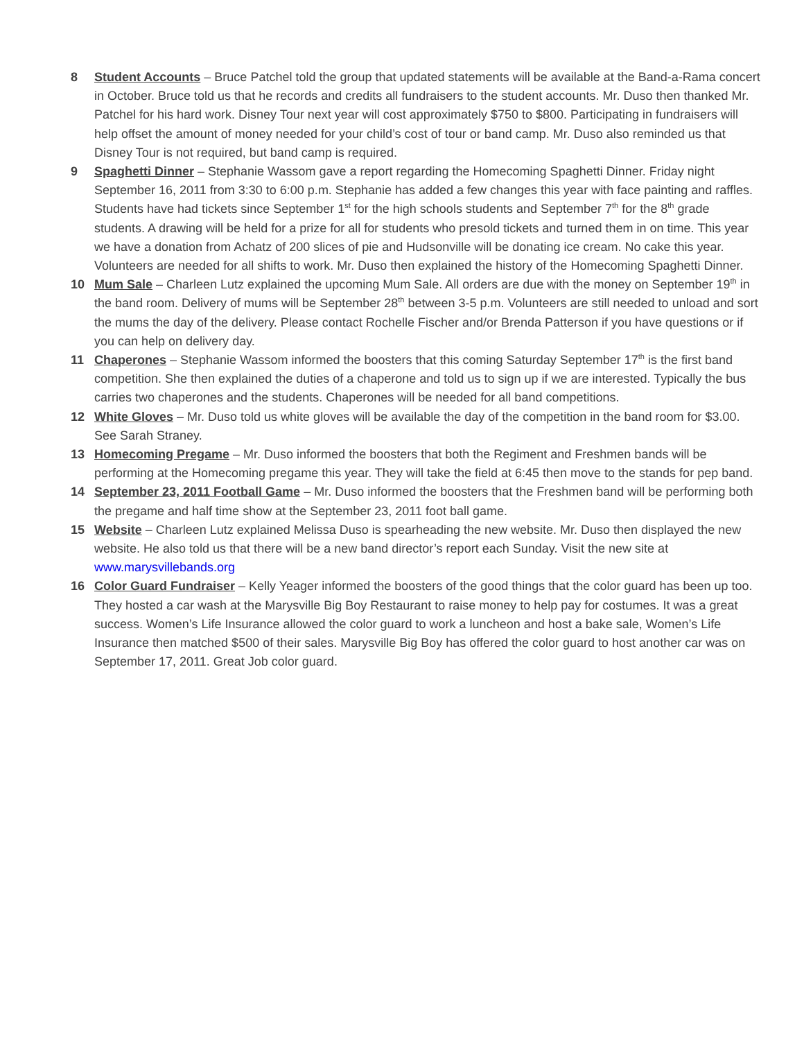8 Student Accounts – Bruce Patchel told the group that updated statements will be available at the Band-a-Rama concert in October. Bruce told us that he records and credits all fundraisers to the student accounts. Mr. Duso then thanked Mr. Patchel for his hard work. Disney Tour next year will cost approximately $750 to $800. Participating in fundraisers will help offset the amount of money needed for your child’s cost of tour or band camp. Mr. Duso also reminded us that Disney Tour is not required, but band camp is required.
9 Spaghetti Dinner – Stephanie Wassom gave a report regarding the Homecoming Spaghetti Dinner. Friday night September 16, 2011 from 3:30 to 6:00 p.m. Stephanie has added a few changes this year with face painting and raffles. Students have had tickets since September 1<sup>st</sup> for the high schools students and September 7<sup>th</sup> for the 8<sup>th</sup> grade students. A drawing will be held for a prize for all for students who presold tickets and turned them in on time. This year we have a donation from Achatz of 200 slices of pie and Hudsonville will be donating ice cream. No cake this year. Volunteers are needed for all shifts to work. Mr. Duso then explained the history of the Homecoming Spaghetti Dinner.
10 Mum Sale – Charleen Lutz explained the upcoming Mum Sale. All orders are due with the money on September 19<sup>th</sup> in the band room. Delivery of mums will be September 28<sup>th</sup> between 3-5 p.m. Volunteers are still needed to unload and sort the mums the day of the delivery. Please contact Rochelle Fischer and/or Brenda Patterson if you have questions or if you can help on delivery day.
11 Chaperones – Stephanie Wassom informed the boosters that this coming Saturday September 17<sup>th</sup> is the first band competition. She then explained the duties of a chaperone and told us to sign up if we are interested. Typically the bus carries two chaperones and the students. Chaperones will be needed for all band competitions.
12 White Gloves – Mr. Duso told us white gloves will be available the day of the competition in the band room for $3.00. See Sarah Straney.
13 Homecoming Pregame – Mr. Duso informed the boosters that both the Regiment and Freshmen bands will be performing at the Homecoming pregame this year. They will take the field at 6:45 then move to the stands for pep band.
14 September 23, 2011 Football Game – Mr. Duso informed the boosters that the Freshmen band will be performing both the pregame and half time show at the September 23, 2011 foot ball game.
15 Website – Charleen Lutz explained Melissa Duso is spearheading the new website. Mr. Duso then displayed the new website. He also told us that there will be a new band director’s report each Sunday. Visit the new site at www.marysvillebands.org
16 Color Guard Fundraiser – Kelly Yeager informed the boosters of the good things that the color guard has been up too. They hosted a car wash at the Marysville Big Boy Restaurant to raise money to help pay for costumes. It was a great success. Women’s Life Insurance allowed the color guard to work a luncheon and host a bake sale, Women’s Life Insurance then matched $500 of their sales. Marysville Big Boy has offered the color guard to host another car was on September 17, 2011. Great Job color guard.